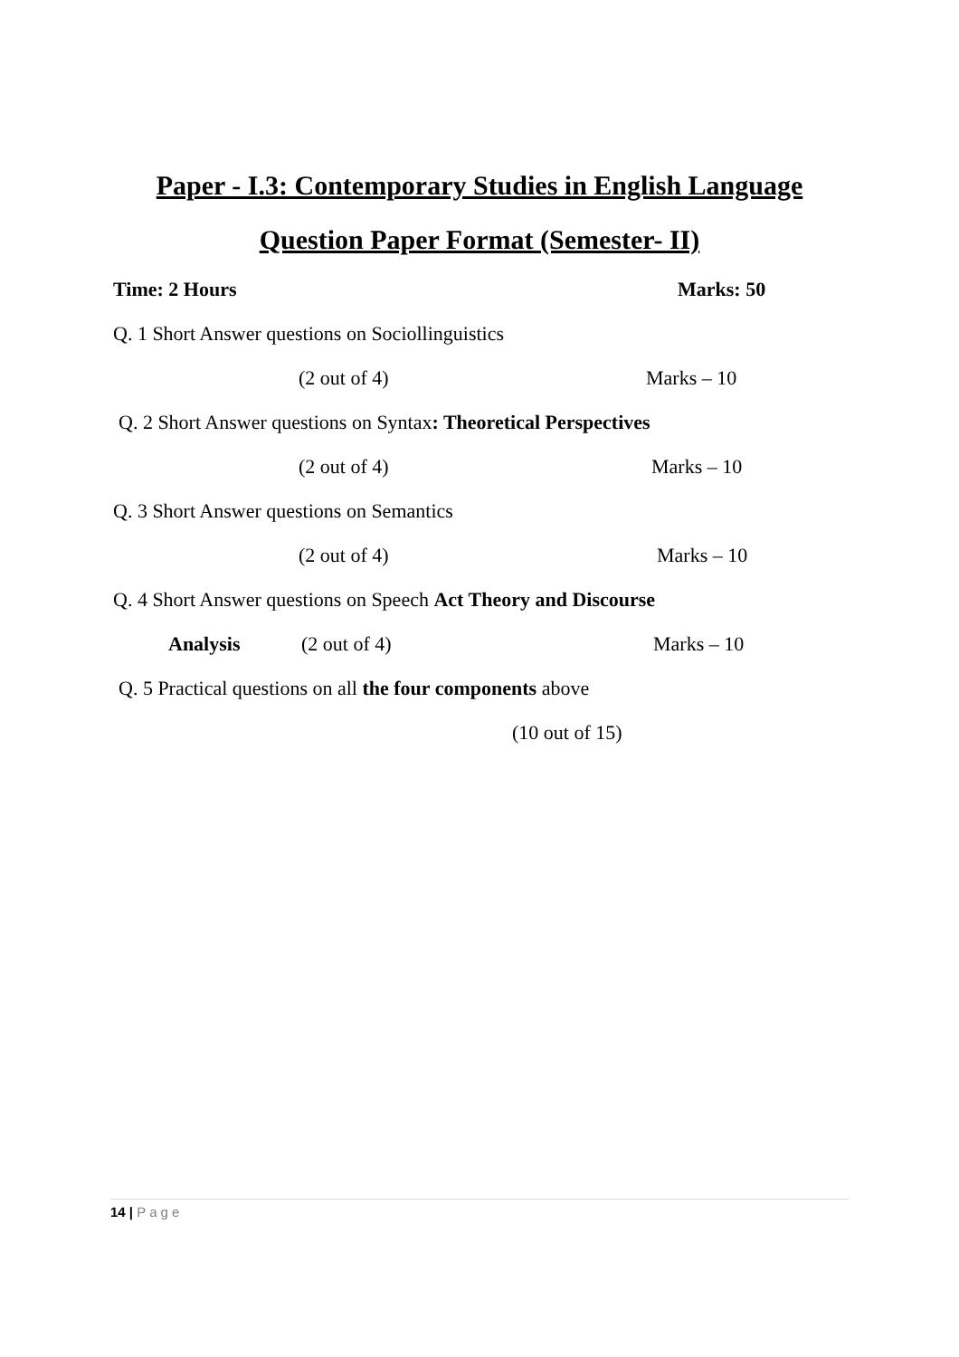Paper - I.3: Contemporary Studies in English Language
Question Paper Format (Semester- II)
Time: 2 Hours Marks: 50
Q. 1 Short Answer questions on Sociollinguistics
(2 out of 4) Marks – 10
Q. 2 Short Answer questions on Syntax: Theoretical Perspectives
(2 out of 4) Marks – 10
Q. 3 Short Answer questions on Semantics
(2 out of 4) Marks – 10
Q. 4 Short Answer questions on Speech Act Theory and Discourse
Analysis (2 out of 4) Marks – 10
Q. 5 Practical questions on all the four components above
(10 out of 15)
14 | Page